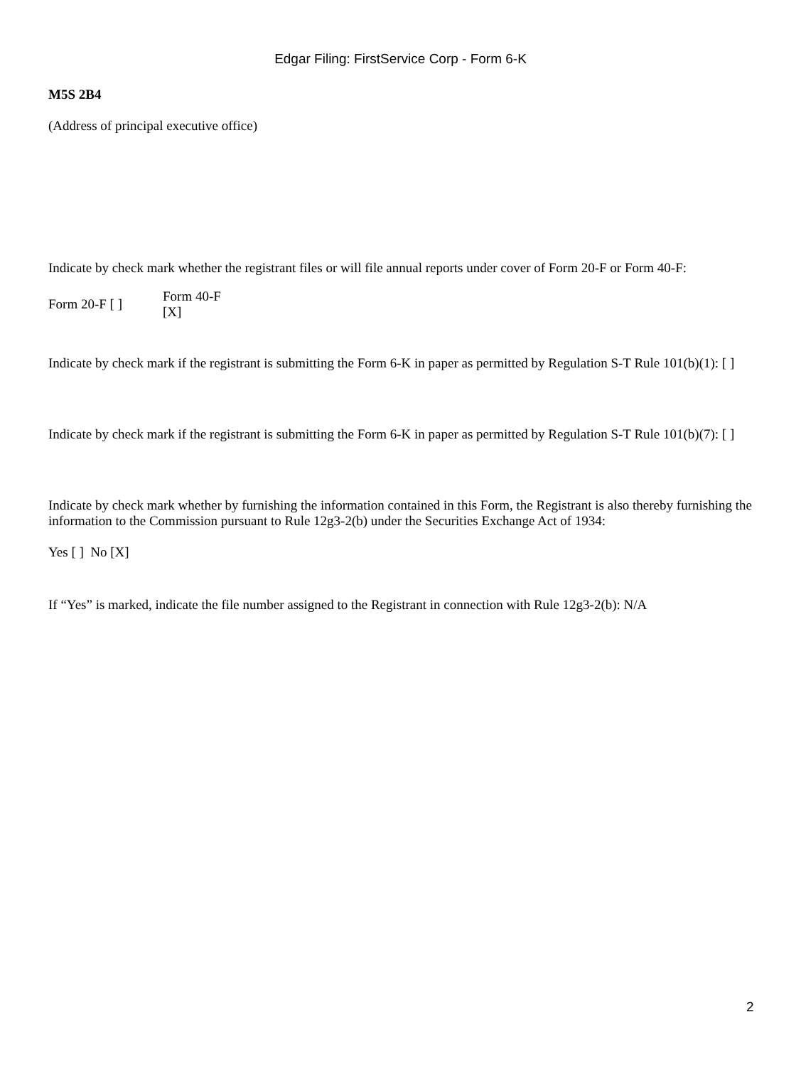Edgar Filing: FirstService Corp - Form 6-K
M5S 2B4
(Address of principal executive office)
Indicate by check mark whether the registrant files or will file annual reports under cover of Form 20-F or Form 40-F:
| Form 20-F [ ] | Form 40-F [X] |
Indicate by check mark if the registrant is submitting the Form 6-K in paper as permitted by Regulation S-T Rule 101(b)(1): [ ]
Indicate by check mark if the registrant is submitting the Form 6-K in paper as permitted by Regulation S-T Rule 101(b)(7): [ ]
Indicate by check mark whether by furnishing the information contained in this Form, the Registrant is also thereby furnishing the information to the Commission pursuant to Rule 12g3-2(b) under the Securities Exchange Act of 1934:
Yes [ ] No [X]
If “Yes” is marked, indicate the file number assigned to the Registrant in connection with Rule 12g3-2(b): N/A
2